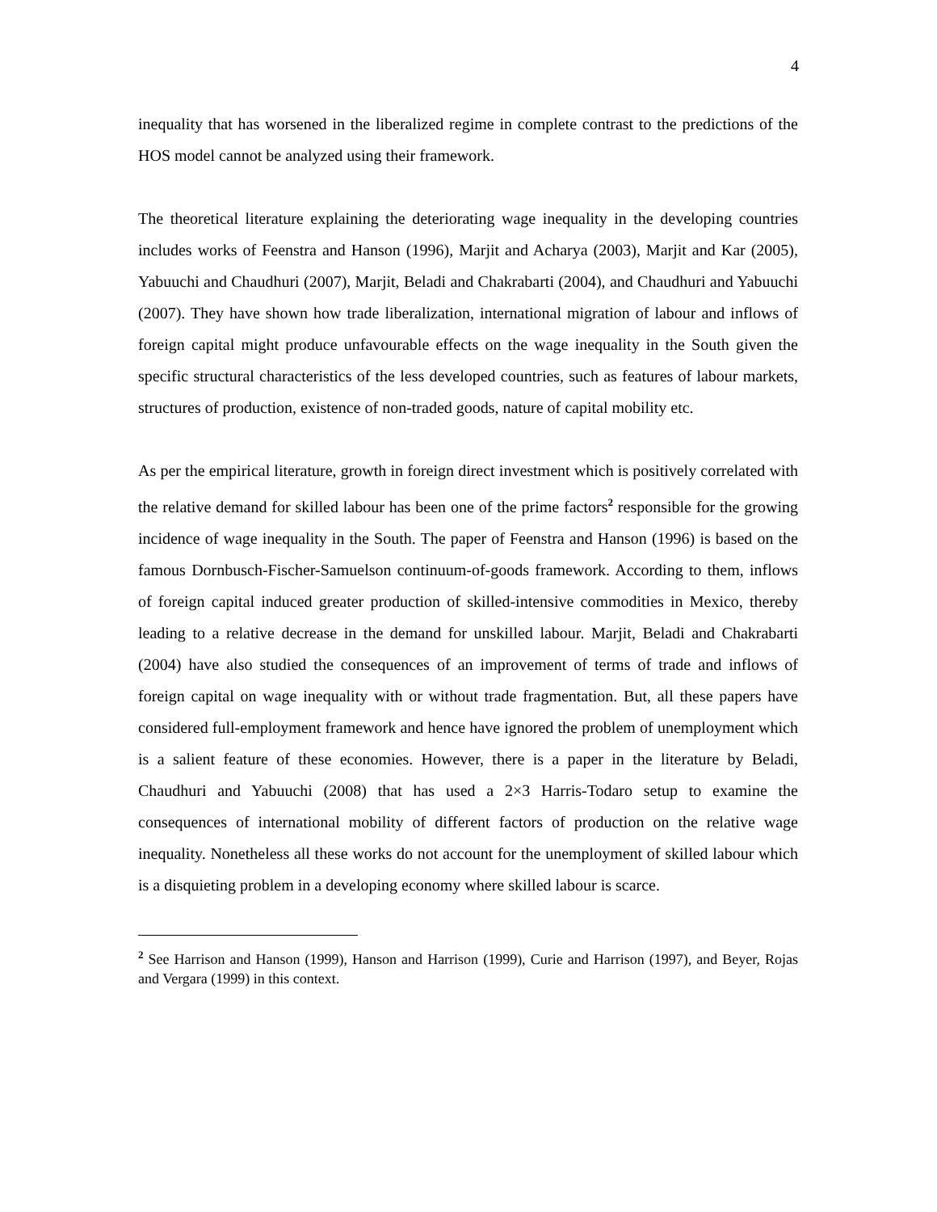4
inequality that has worsened in the liberalized regime in complete contrast to the predictions of the HOS model cannot be analyzed using their framework.
The theoretical literature explaining the deteriorating wage inequality in the developing countries includes works of Feenstra and Hanson (1996), Marjit and Acharya (2003), Marjit and Kar (2005), Yabuuchi and Chaudhuri (2007), Marjit, Beladi and Chakrabarti (2004), and Chaudhuri and Yabuuchi (2007). They have shown how trade liberalization, international migration of labour and inflows of foreign capital might produce unfavourable effects on the wage inequality in the South given the specific structural characteristics of the less developed countries, such as features of labour markets, structures of production, existence of non-traded goods, nature of capital mobility etc.
As per the empirical literature, growth in foreign direct investment which is positively correlated with the relative demand for skilled labour has been one of the prime factors<sup>2</sup> responsible for the growing incidence of wage inequality in the South. The paper of Feenstra and Hanson (1996) is based on the famous Dornbusch-Fischer-Samuelson continuum-of-goods framework. According to them, inflows of foreign capital induced greater production of skilled-intensive commodities in Mexico, thereby leading to a relative decrease in the demand for unskilled labour. Marjit, Beladi and Chakrabarti (2004) have also studied the consequences of an improvement of terms of trade and inflows of foreign capital on wage inequality with or without trade fragmentation. But, all these papers have considered full-employment framework and hence have ignored the problem of unemployment which is a salient feature of these economies. However, there is a paper in the literature by Beladi, Chaudhuri and Yabuuchi (2008) that has used a 2×3 Harris-Todaro setup to examine the consequences of international mobility of different factors of production on the relative wage inequality. Nonetheless all these works do not account for the unemployment of skilled labour which is a disquieting problem in a developing economy where skilled labour is scarce.
<sup>2</sup> See Harrison and Hanson (1999), Hanson and Harrison (1999), Curie and Harrison (1997), and Beyer, Rojas and Vergara (1999) in this context.